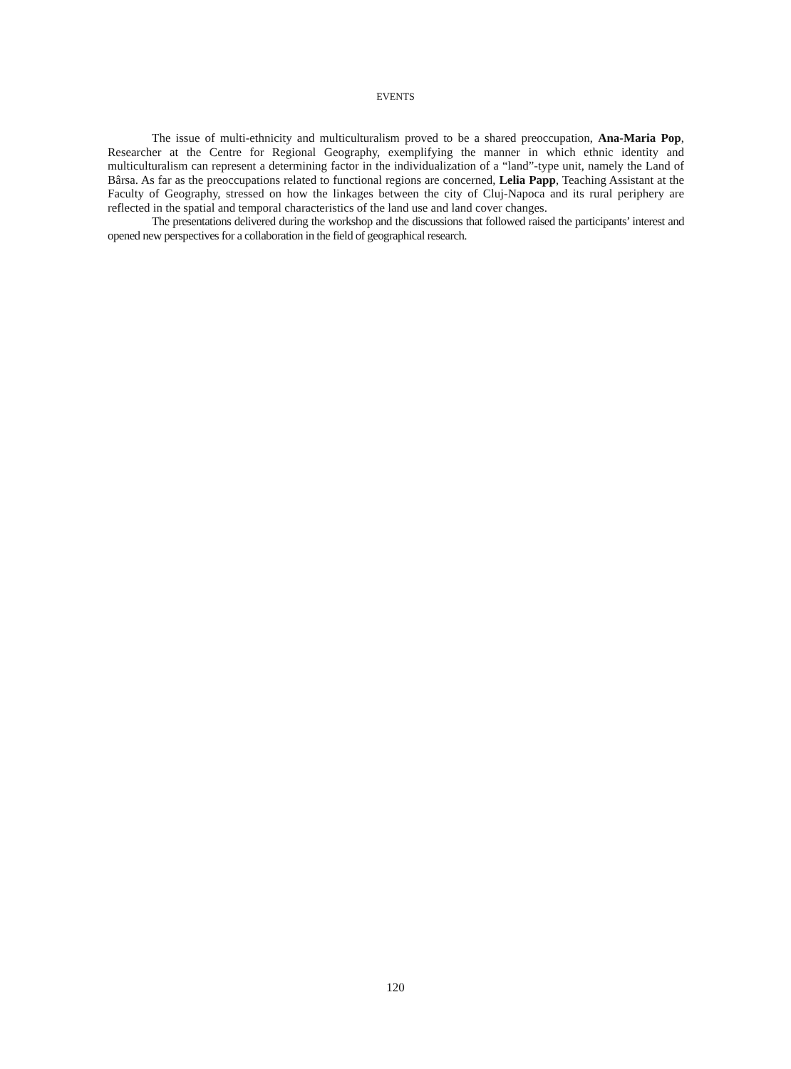EVENTS
The issue of multi-ethnicity and multiculturalism proved to be a shared preoccupation, Ana-Maria Pop, Researcher at the Centre for Regional Geography, exemplifying the manner in which ethnic identity and multiculturalism can represent a determining factor in the individualization of a “land”-type unit, namely the Land of Bârsa. As far as the preoccupations related to functional regions are concerned, Lelia Papp, Teaching Assistant at the Faculty of Geography, stressed on how the linkages between the city of Cluj-Napoca and its rural periphery are reflected in the spatial and temporal characteristics of the land use and land cover changes.
The presentations delivered during the workshop and the discussions that followed raised the participants’ interest and opened new perspectives for a collaboration in the field of geographical research.
120